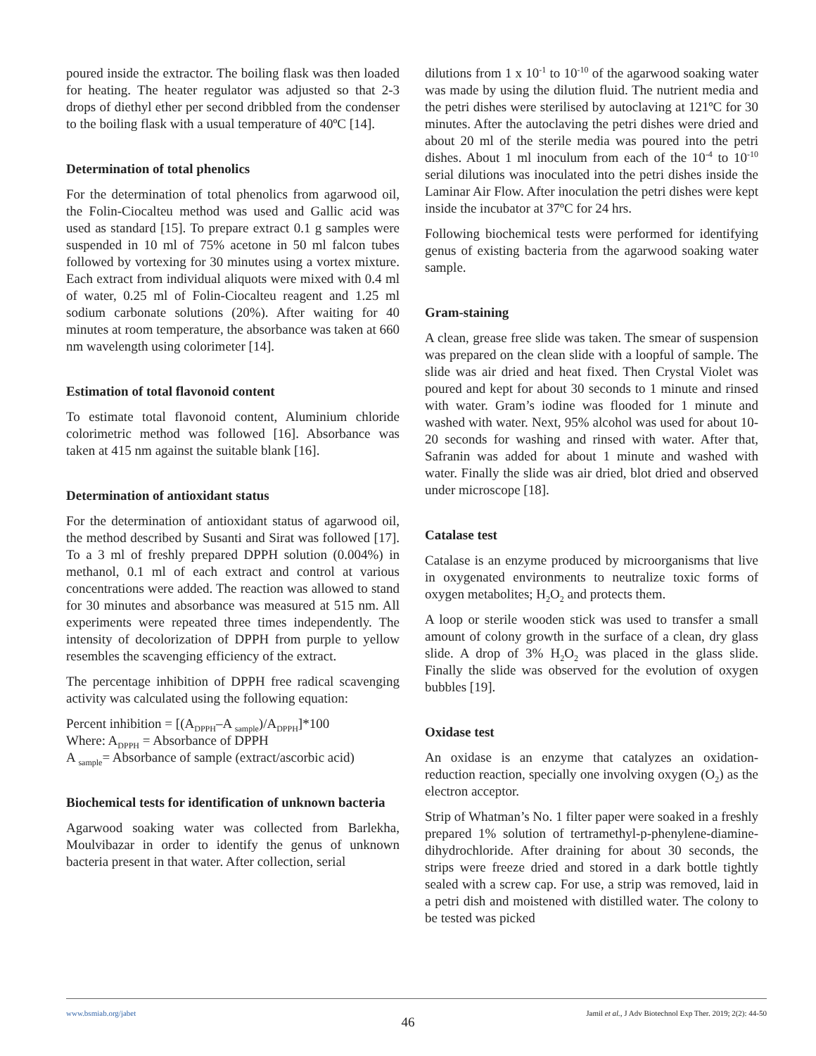poured inside the extractor. The boiling flask was then loaded for heating. The heater regulator was adjusted so that 2-3 drops of diethyl ether per second dribbled from the condenser to the boiling flask with a usual temperature of 40ºC [14].
Determination of total phenolics
For the determination of total phenolics from agarwood oil, the Folin-Ciocalteu method was used and Gallic acid was used as standard [15]. To prepare extract 0.1 g samples were suspended in 10 ml of 75% acetone in 50 ml falcon tubes followed by vortexing for 30 minutes using a vortex mixture. Each extract from individual aliquots were mixed with 0.4 ml of water, 0.25 ml of Folin-Ciocalteu reagent and 1.25 ml sodium carbonate solutions (20%). After waiting for 40 minutes at room temperature, the absorbance was taken at 660 nm wavelength using colorimeter [14].
Estimation of total flavonoid content
To estimate total flavonoid content, Aluminium chloride colorimetric method was followed [16]. Absorbance was taken at 415 nm against the suitable blank [16].
Determination of antioxidant status
For the determination of antioxidant status of agarwood oil, the method described by Susanti and Sirat was followed [17]. To a 3 ml of freshly prepared DPPH solution (0.004%) in methanol, 0.1 ml of each extract and control at various concentrations were added. The reaction was allowed to stand for 30 minutes and absorbance was measured at 515 nm. All experiments were repeated three times independently. The intensity of decolorization of DPPH from purple to yellow resembles the scavenging efficiency of the extract.
The percentage inhibition of DPPH free radical scavenging activity was calculated using the following equation:
Percent inhibition = [(A<sub>DPPH</sub>–A <sub>sample</sub>)/A<sub>DPPH</sub>]*100
Where: A<sub>DPPH</sub> = Absorbance of DPPH
A <sub>sample</sub>= Absorbance of sample (extract/ascorbic acid)
Biochemical tests for identification of unknown bacteria
Agarwood soaking water was collected from Barlekha, Moulvibazar in order to identify the genus of unknown bacteria present in that water. After collection, serial
dilutions from 1 x 10<sup>-1</sup> to 10<sup>-10</sup> of the agarwood soaking water was made by using the dilution fluid. The nutrient media and the petri dishes were sterilised by autoclaving at 121ºC for 30 minutes. After the autoclaving the petri dishes were dried and about 20 ml of the sterile media was poured into the petri dishes. About 1 ml inoculum from each of the 10<sup>-4</sup> to 10<sup>-10</sup> serial dilutions was inoculated into the petri dishes inside the Laminar Air Flow. After inoculation the petri dishes were kept inside the incubator at 37ºC for 24 hrs.
Following biochemical tests were performed for identifying genus of existing bacteria from the agarwood soaking water sample.
Gram-staining
A clean, grease free slide was taken. The smear of suspension was prepared on the clean slide with a loopful of sample. The slide was air dried and heat fixed. Then Crystal Violet was poured and kept for about 30 seconds to 1 minute and rinsed with water. Gram’s iodine was flooded for 1 minute and washed with water. Next, 95% alcohol was used for about 10-20 seconds for washing and rinsed with water. After that, Safranin was added for about 1 minute and washed with water. Finally the slide was air dried, blot dried and observed under microscope [18].
Catalase test
Catalase is an enzyme produced by microorganisms that live in oxygenated environments to neutralize toxic forms of oxygen metabolites; H<sub>2</sub>O<sub>2</sub> and protects them.
A loop or sterile wooden stick was used to transfer a small amount of colony growth in the surface of a clean, dry glass slide. A drop of 3% H<sub>2</sub>O<sub>2</sub> was placed in the glass slide. Finally the slide was observed for the evolution of oxygen bubbles [19].
Oxidase test
An oxidase is an enzyme that catalyzes an oxidation-reduction reaction, specially one involving oxygen (O<sub>2</sub>) as the electron acceptor.
Strip of Whatman’s No. 1 filter paper were soaked in a freshly prepared 1% solution of tertramethyl-p-phenylene-diamine-dihydrochloride. After draining for about 30 seconds, the strips were freeze dried and stored in a dark bottle tightly sealed with a screw cap. For use, a strip was removed, laid in a petri dish and moistened with distilled water. The colony to be tested was picked
www.bsmiab.org/jabet Jamil et al., J Adv Biotechnol Exp Ther. 2019; 2(2): 44-50
46